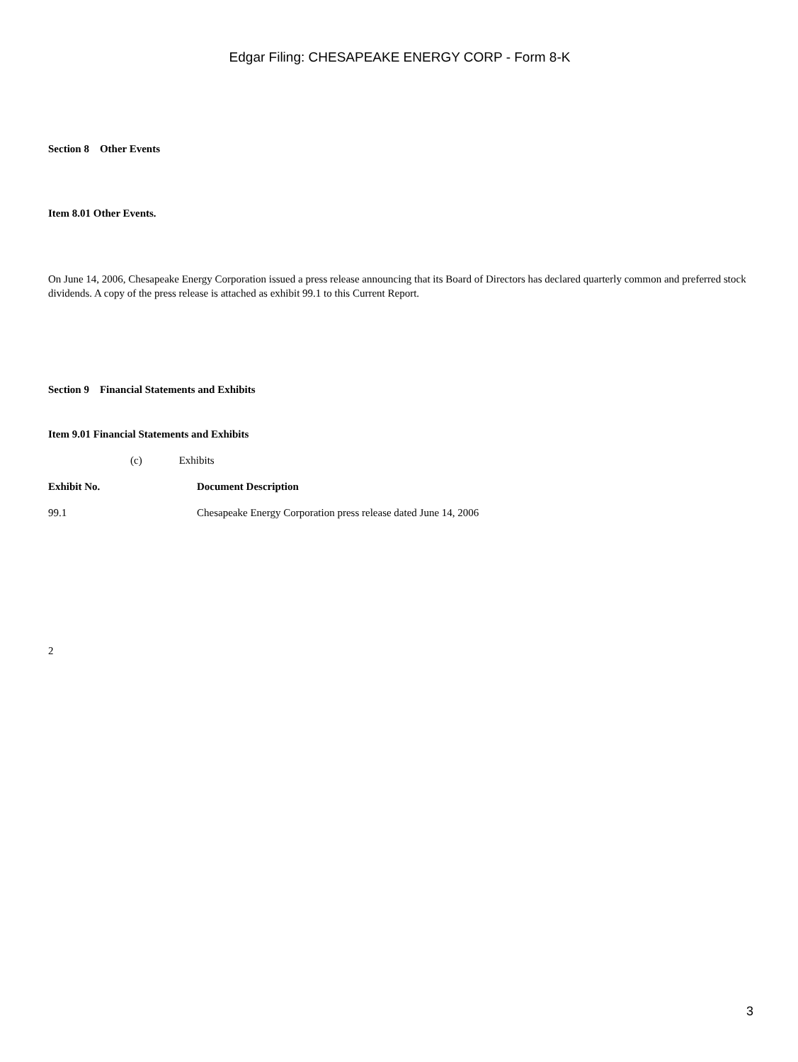Edgar Filing: CHESAPEAKE ENERGY CORP - Form 8-K
Section 8 Other Events
Item 8.01 Other Events.
On June 14, 2006, Chesapeake Energy Corporation issued a press release announcing that its Board of Directors has declared quarterly common and preferred stock dividends. A copy of the press release is attached as exhibit 99.1 to this Current Report.
Section 9 Financial Statements and Exhibits
Item 9.01 Financial Statements and Exhibits
(c) Exhibits
| Exhibit No. | Document Description |
| --- | --- |
| 99.1 | Chesapeake Energy Corporation press release dated June 14, 2006 |
2
3